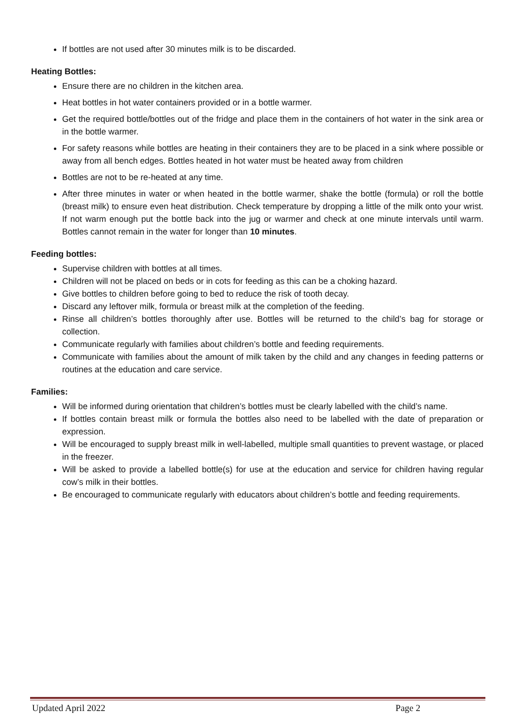If bottles are not used after 30 minutes milk is to be discarded.
Heating Bottles:
Ensure there are no children in the kitchen area.
Heat bottles in hot water containers provided or in a bottle warmer.
Get the required bottle/bottles out of the fridge and place them in the containers of hot water in the sink area or in the bottle warmer.
For safety reasons while bottles are heating in their containers they are to be placed in a sink where possible or away from all bench edges. Bottles heated in hot water must be heated away from children
Bottles are not to be re-heated at any time.
After three minutes in water or when heated in the bottle warmer, shake the bottle (formula) or roll the bottle (breast milk) to ensure even heat distribution. Check temperature by dropping a little of the milk onto your wrist. If not warm enough put the bottle back into the jug or warmer and check at one minute intervals until warm. Bottles cannot remain in the water for longer than 10 minutes.
Feeding bottles:
Supervise children with bottles at all times.
Children will not be placed on beds or in cots for feeding as this can be a choking hazard.
Give bottles to children before going to bed to reduce the risk of tooth decay.
Discard any leftover milk, formula or breast milk at the completion of the feeding.
Rinse all children’s bottles thoroughly after use. Bottles will be returned to the child’s bag for storage or collection.
Communicate regularly with families about children’s bottle and feeding requirements.
Communicate with families about the amount of milk taken by the child and any changes in feeding patterns or routines at the education and care service.
Families:
Will be informed during orientation that children’s bottles must be clearly labelled with the child’s name.
If bottles contain breast milk or formula the bottles also need to be labelled with the date of preparation or expression.
Will be encouraged to supply breast milk in well-labelled, multiple small quantities to prevent wastage, or placed in the freezer.
Will be asked to provide a labelled bottle(s) for use at the education and service for children having regular cow’s milk in their bottles.
Be encouraged to communicate regularly with educators about children’s bottle and feeding requirements.
Updated April 2022 Page 2